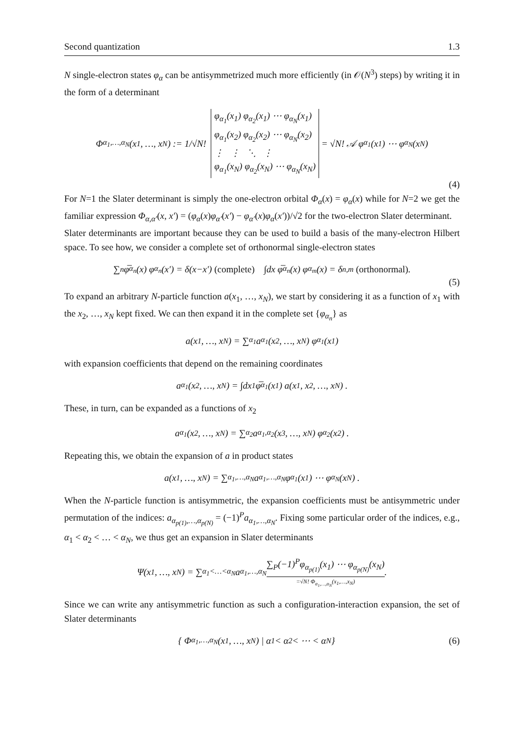Second quantization 1.3
N single-electron states φ<sub>α</sub> can be antisymmetrized much more efficiently (in 𝒪(N<sup>3</sup>) steps) by writing it in the form of a determinant
Φ<sub>α<sub>1</sub>,…,α<sub>N</sub></sub>(x<sub>1</sub>, …, x<sub>N</sub>) := 1/√N! φ<sub>α<sub>1</sub></sub>(x<sub>1</sub>) φ<sub>α<sub>2</sub></sub>(x<sub>1</sub>) ⋯ φ<sub>α<sub>N</sub></sub>(x<sub>1</sub>)
φ<sub>α<sub>1</sub></sub>(x<sub>2</sub>) φ<sub>α<sub>2</sub></sub>(x<sub>2</sub>) ⋯ φ<sub>α<sub>N</sub></sub>(x<sub>2</sub>)
⋮ ⋮ ⋱ ⋮
φ<sub>α<sub>1</sub></sub>(x<sub>N</sub>) φ<sub>α<sub>2</sub></sub>(x<sub>N</sub>) ⋯ φ<sub>α<sub>N</sub></sub>(x<sub>N</sub>) = √N! 𝒜 φ<sub>α<sub>1</sub></sub>(x<sub>1</sub>) ⋯ φ<sub>α<sub>N</sub></sub>(x<sub>N</sub>)
(4)
For N=1 the Slater determinant is simply the one-electron orbital Φ<sub>α</sub>(x) = φ<sub>α</sub>(x) while for N=2 we get the familiar expression Φ<sub>α,α′</sub>(x, x′) = (φ<sub>α</sub>(x)φ<sub>α′</sub>(x′) − φ<sub>α′</sub>(x)φ<sub>α</sub>(x′))/√2 for the two-electron Slater determinant.
Slater determinants are important because they can be used to build a basis of the many-electron Hilbert space. To see how, we consider a complete set of orthonormal single-electron states
∑<sub>n</sub> φ̅<sub>α<sub>n</sub></sub>(x) φ<sub>α<sub>n</sub></sub>(x′) = δ(x−x′) (complete) ∫dx φ̅<sub>α<sub>n</sub></sub>(x) φ<sub>α<sub>m</sub></sub>(x) = δ<sub>n,m</sub> (orthonormal) .
(5)
To expand an arbitrary N-particle function a(x<sub>1</sub>, …, x<sub>N</sub>), we start by considering it as a function of x<sub>1</sub> with the x<sub>2</sub>, …, x<sub>N</sub> kept fixed. We can then expand it in the complete set {φ<sub>α<sub>n</sub></sub>} as
a(x<sub>1</sub>, …, x<sub>N</sub>) = ∑<sub>α<sub>1</sub></sub> a<sub>α<sub>1</sub></sub>(x<sub>2</sub>, …, x<sub>N</sub>) φ<sub>α<sub>1</sub></sub>(x<sub>1</sub>)
with expansion coefficients that depend on the remaining coordinates
a<sub>α<sub>1</sub></sub>(x<sub>2</sub>, …, x<sub>N</sub>) = ∫dx<sub>1</sub> φ̅<sub>α<sub>1</sub></sub>(x<sub>1</sub>) a(x<sub>1</sub>, x<sub>2</sub>, …, x<sub>N</sub>) .
These, in turn, can be expanded as a functions of x<sub>2</sub>
a<sub>α<sub>1</sub></sub>(x<sub>2</sub>, …, x<sub>N</sub>) = ∑<sub>α<sub>2</sub></sub> a<sub>α<sub>1</sub>,α<sub>2</sub></sub>(x<sub>3</sub>, …, x<sub>N</sub>) φ<sub>α<sub>2</sub></sub>(x<sub>2</sub>) .
Repeating this, we obtain the expansion of a in product states
a(x<sub>1</sub>, …, x<sub>N</sub>) = ∑<sub>α<sub>1</sub>,…,α<sub>N</sub></sub> a<sub>α<sub>1</sub>,…,α<sub>N</sub></sub> φ<sub>α<sub>1</sub></sub>(x<sub>1</sub>) ⋯ φ<sub>α<sub>N</sub></sub>(x<sub>N</sub>) .
When the N-particle function is antisymmetric, the expansion coefficients must be antisymmetric under permutation of the indices: a<sub>α<sub>p(1)</sub>,…,α<sub>p(N)</sub></sub> = (−1)<sup>P</sup>a<sub>α<sub>1</sub>,…,α<sub>N</sub></sub>. Fixing some particular order of the indices, e.g., α<sub>1</sub> < α<sub>2</sub> < … < α<sub>N</sub>, we thus get an expansion in Slater determinants
Ψ(x<sub>1</sub>, …, x<sub>N</sub>) = ∑<sub>α<sub>1</sub><…<α<sub>N</sub></sub> a<sub>α<sub>1</sub>,…,α<sub>N</sub></sub> ∑<sub>P</sub>(−1)<sup>P</sup>φ<sub>α<sub>p(1)</sub></sub>(x<sub>1</sub>) ⋯ φ<sub>α<sub>p(N)</sub></sub>(x<sub>N</sub>) =√N! Φ<sub>α<sub>1</sub>,…,α<sub>N</sub></sub>(x<sub>1</sub>,…,x<sub>N</sub>) .
Since we can write any antisymmetric function as such a configuration-interaction expansion, the set of Slater determinants
{ Φ<sub>α<sub>1</sub>,…,α<sub>N</sub></sub>(x<sub>1</sub>, …, x<sub>N</sub>) | α<sub>1</sub> < α<sub>2</sub> < ⋯ < α<sub>N</sub> }
(6)